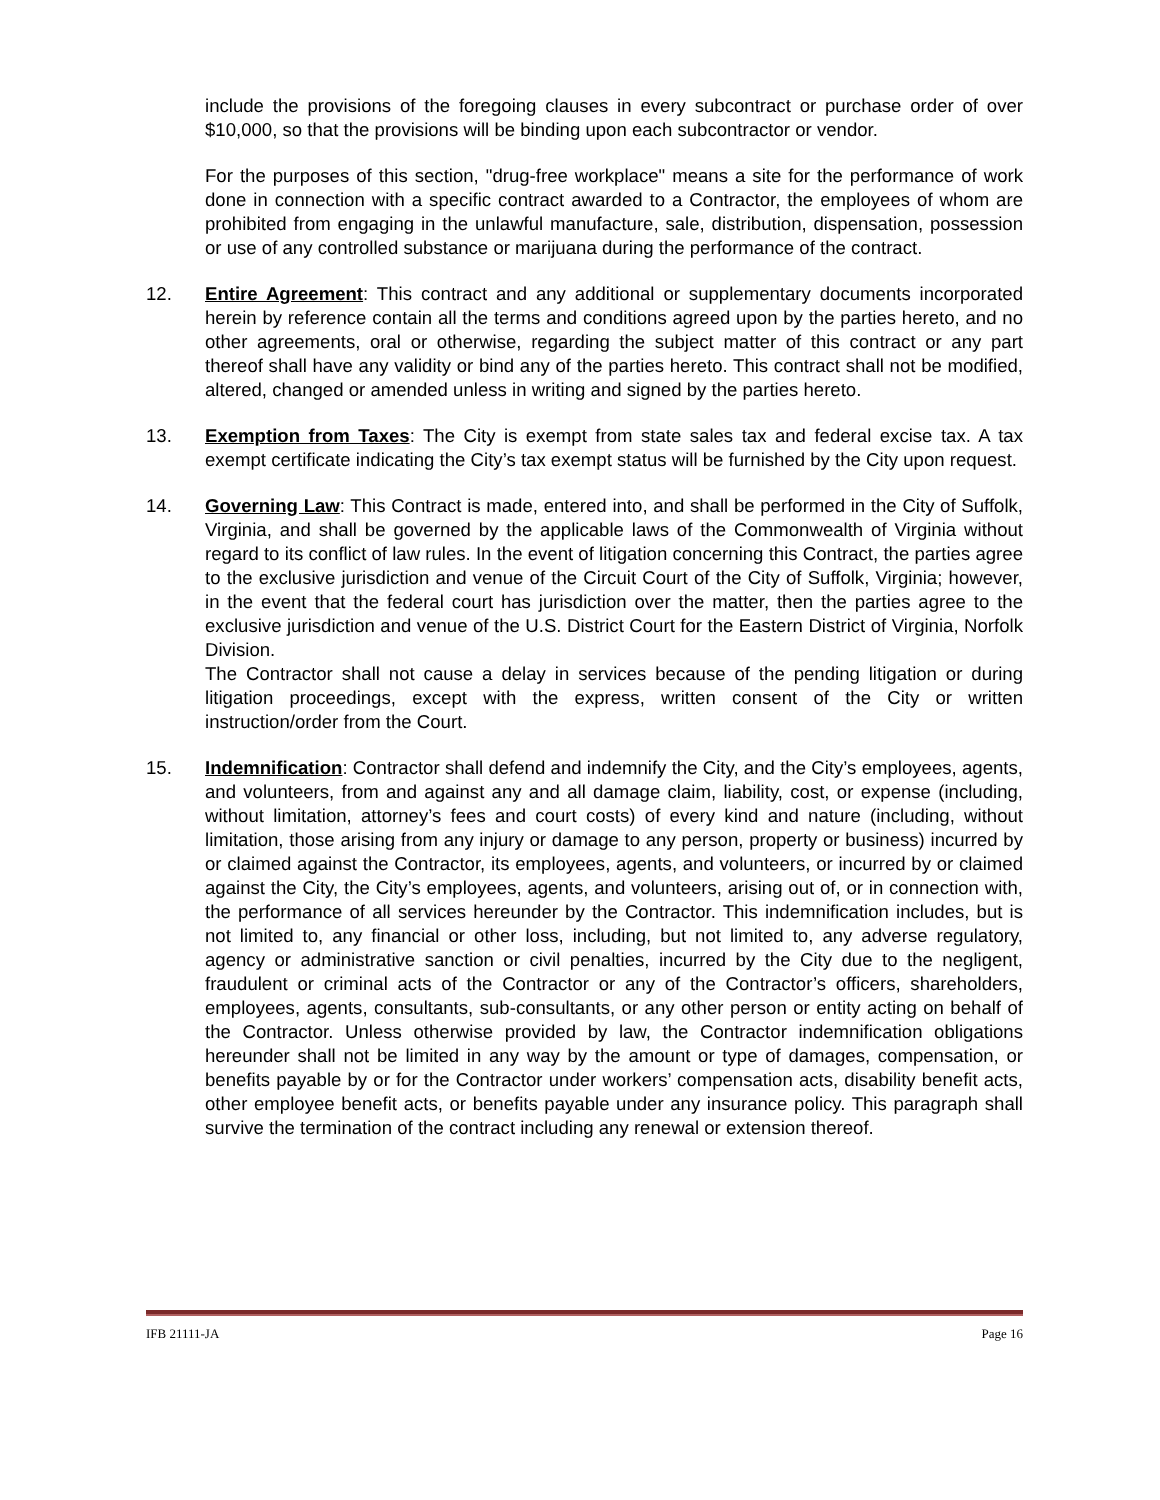include the provisions of the foregoing clauses in every subcontract or purchase order of over $10,000, so that the provisions will be binding upon each subcontractor or vendor.
For the purposes of this section, "drug-free workplace" means a site for the performance of work done in connection with a specific contract awarded to a Contractor, the employees of whom are prohibited from engaging in the unlawful manufacture, sale, distribution, dispensation, possession or use of any controlled substance or marijuana during the performance of the contract.
12. Entire Agreement: This contract and any additional or supplementary documents incorporated herein by reference contain all the terms and conditions agreed upon by the parties hereto, and no other agreements, oral or otherwise, regarding the subject matter of this contract or any part thereof shall have any validity or bind any of the parties hereto. This contract shall not be modified, altered, changed or amended unless in writing and signed by the parties hereto.
13. Exemption from Taxes: The City is exempt from state sales tax and federal excise tax. A tax exempt certificate indicating the City’s tax exempt status will be furnished by the City upon request.
14. Governing Law: This Contract is made, entered into, and shall be performed in the City of Suffolk, Virginia, and shall be governed by the applicable laws of the Commonwealth of Virginia without regard to its conflict of law rules. In the event of litigation concerning this Contract, the parties agree to the exclusive jurisdiction and venue of the Circuit Court of the City of Suffolk, Virginia; however, in the event that the federal court has jurisdiction over the matter, then the parties agree to the exclusive jurisdiction and venue of the U.S. District Court for the Eastern District of Virginia, Norfolk Division.
The Contractor shall not cause a delay in services because of the pending litigation or during litigation proceedings, except with the express, written consent of the City or written instruction/order from the Court.
15. Indemnification: Contractor shall defend and indemnify the City, and the City’s employees, agents, and volunteers, from and against any and all damage claim, liability, cost, or expense (including, without limitation, attorney’s fees and court costs) of every kind and nature (including, without limitation, those arising from any injury or damage to any person, property or business) incurred by or claimed against the Contractor, its employees, agents, and volunteers, or incurred by or claimed against the City, the City’s employees, agents, and volunteers, arising out of, or in connection with, the performance of all services hereunder by the Contractor. This indemnification includes, but is not limited to, any financial or other loss, including, but not limited to, any adverse regulatory, agency or administrative sanction or civil penalties, incurred by the City due to the negligent, fraudulent or criminal acts of the Contractor or any of the Contractor’s officers, shareholders, employees, agents, consultants, sub-consultants, or any other person or entity acting on behalf of the Contractor. Unless otherwise provided by law, the Contractor indemnification obligations hereunder shall not be limited in any way by the amount or type of damages, compensation, or benefits payable by or for the Contractor under workers’ compensation acts, disability benefit acts, other employee benefit acts, or benefits payable under any insurance policy. This paragraph shall survive the termination of the contract including any renewal or extension thereof.
IFB 21111-JA Page 16